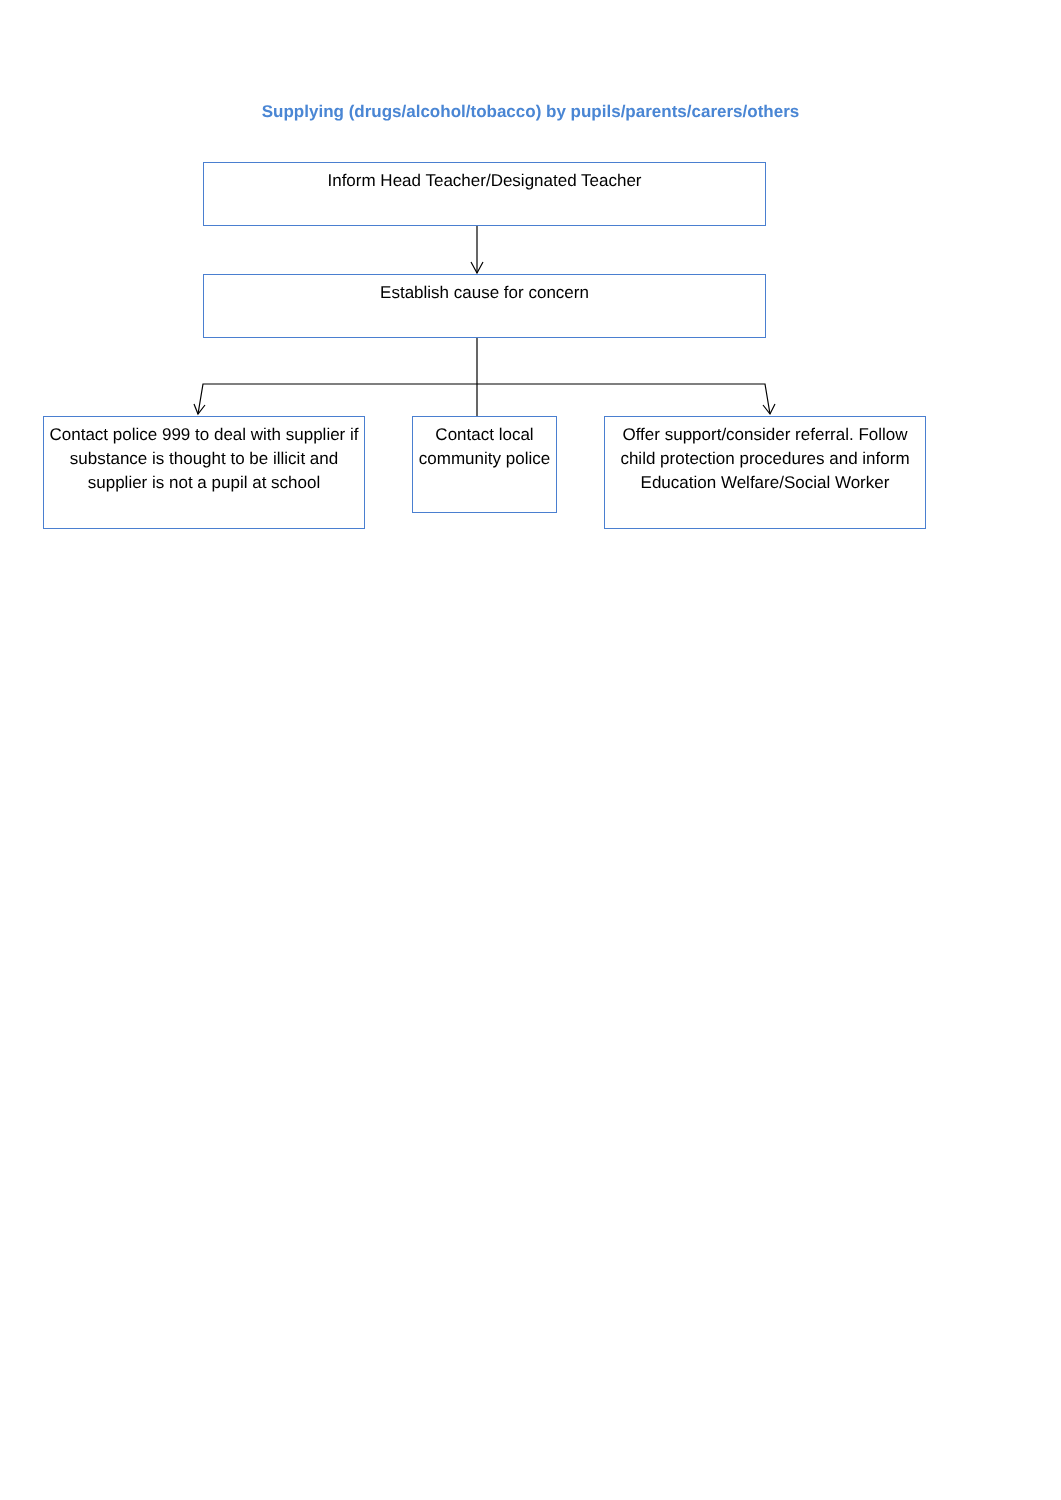Supplying (drugs/alcohol/tobacco) by pupils/parents/carers/others
Inform Head Teacher/Designated Teacher
Establish cause for concern
Contact police 999 to deal with supplier if substance is thought to be illicit and supplier is not a pupil at school
Contact local community police
Offer support/consider referral. Follow child protection procedures and inform Education Welfare/Social Worker